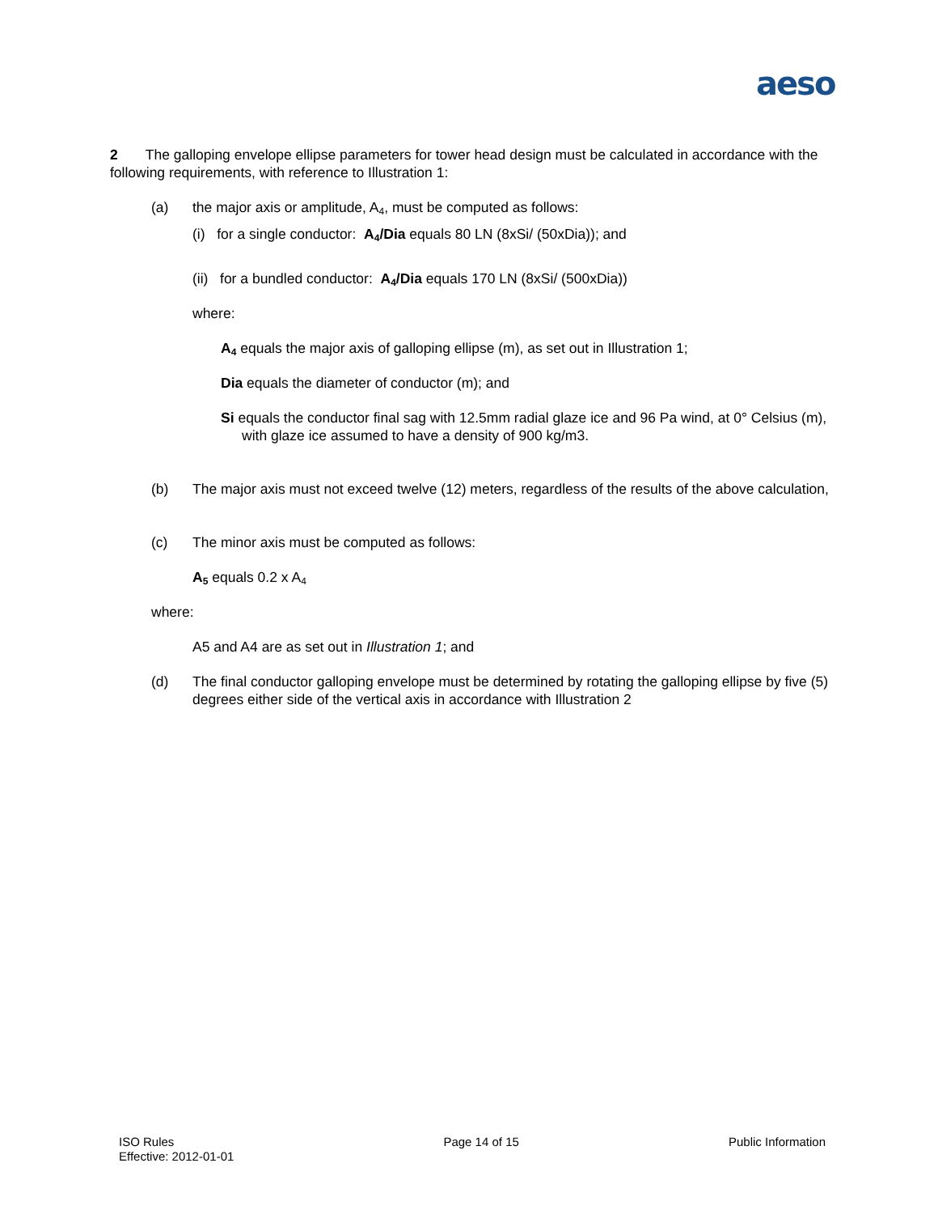aeso
2 The galloping envelope ellipse parameters for tower head design must be calculated in accordance with the following requirements, with reference to Illustration 1:
(a) the major axis or amplitude, A<sub>4</sub>, must be computed as follows:
(i) for a single conductor: A<sub>4</sub>/Dia equals 80 LN (8xSi/ (50xDia)); and
(ii) for a bundled conductor: A<sub>4</sub>/Dia equals 170 LN (8xSi/ (500xDia))
where:
A<sub>4</sub> equals the major axis of galloping ellipse (m), as set out in Illustration 1;
Dia equals the diameter of conductor (m); and
Si equals the conductor final sag with 12.5mm radial glaze ice and 96 Pa wind, at 0° Celsius (m), with glaze ice assumed to have a density of 900 kg/m3.
(b) The major axis must not exceed twelve (12) meters, regardless of the results of the above calculation,
(c) The minor axis must be computed as follows:
A<sub>5</sub> equals 0.2 x A<sub>4</sub>
where:
A5 and A4 are as set out in Illustration 1; and
(d) The final conductor galloping envelope must be determined by rotating the galloping ellipse by five (5) degrees either side of the vertical axis in accordance with Illustration 2
ISO Rules
Effective: 2012-01-01
Page 14 of 15 Public Information